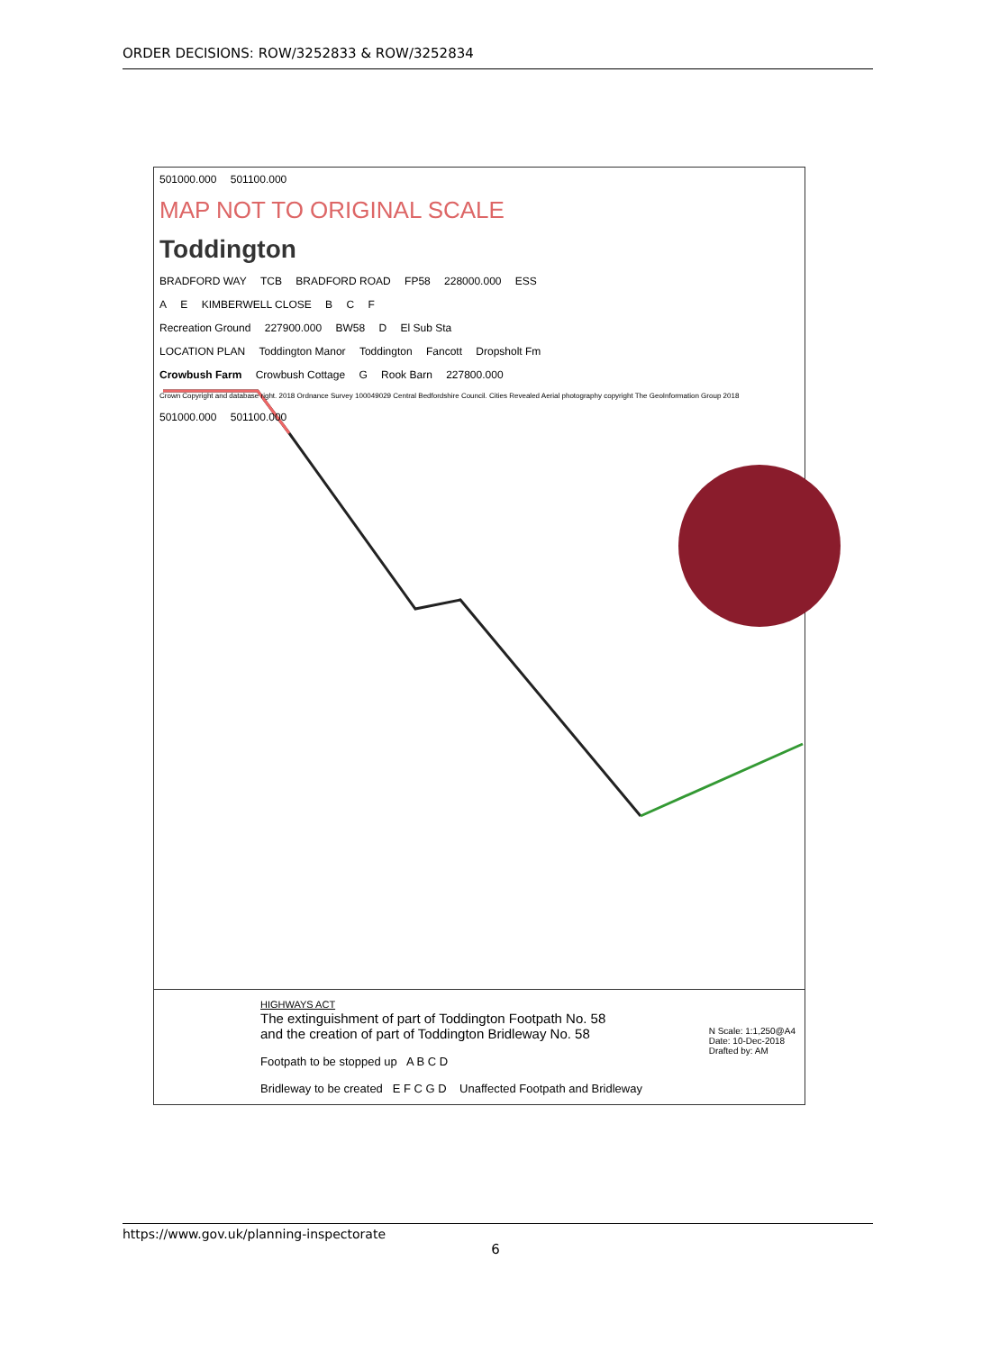ORDER DECISIONS: ROW/3252833 & ROW/3252834
501000.000 501100.000
MAP NOT TO ORIGINAL SCALE
Toddington
BRADFORD WAY TCB BRADFORD ROAD FP58 228000.000 ESS
A E KIMBERWELL CLOSE B C F
Recreation Ground 227900.000 BW58 D El Sub Sta
LOCATION PLAN Toddington Manor Toddington Fancott Dropsholt Fm
Crowbush Farm Crowbush Cottage G Rook Barn 227800.000
Crown Copyright and database right. 2018 Ordnance Survey 100049029 Central Bedfordshire Council. Cities Revealed Aerial photography copyright The GeoInformation Group 2018
501000.000 501100.000
HIGHWAYS ACT
The extinguishment of part of Toddington Footpath No. 58
and the creation of part of Toddington Bridleway No. 58 N Scale: 1:1,250@A4
Date: 10-Dec-2018
Drafted by: AM
Footpath to be stopped up A B C D
Bridleway to be created E F C G D Unaffected Footpath and Bridleway
https://www.gov.uk/planning-inspectorate
6